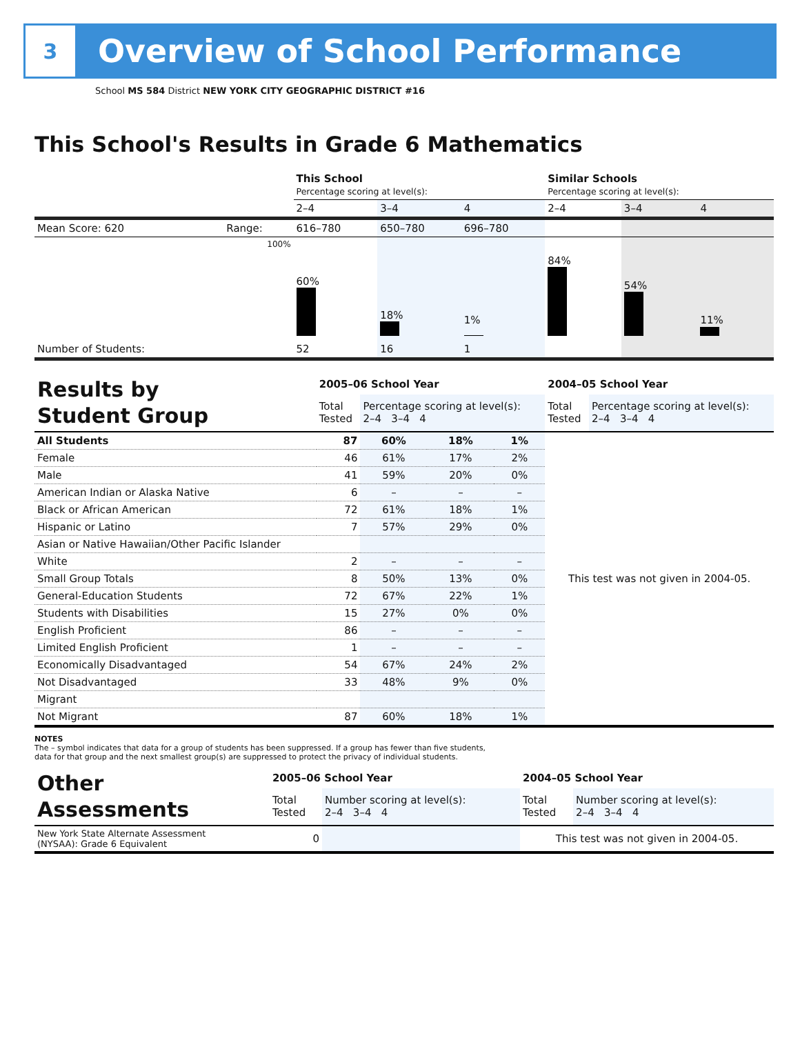3
Overview of School Performance
School MS 584 District NEW YORK CITY GEOGRAPHIC DISTRICT #16
This School's Results in Grade 6 Mathematics
| | | This School Percentage scoring at level(s): | | | Similar Schools Percentage scoring at level(s): | | |
| | | 2–4 | 3–4 | 4 | 2–4 | 3–4 | 4 |
| Mean Score: 620 | Range: | 616–780 | 650–780 | 696–780 | | | |
| | 100% | 60% | 18% | 1% | 84% | 54% | 11% |
| Number of Students: | | 52 | 16 | 1 | | | |
| Results by Student Group | 2005–06 School Year | | | | 2004–05 School Year | |
| | Total Tested | Percentage scoring at level(s): 2–4 3–4 4 | | | Total Tested | Percentage scoring at level(s): 2–4 3–4 4 |
| All Students | 87 | 60% | 18% | 1% | This test was not given in 2004-05. | |
| Female | 46 | 61% | 17% | 2% | | |
| Male | 41 | 59% | 20% | 0% | | |
| American Indian or Alaska Native | 6 | – | – | – | | |
| Black or African American | 72 | 61% | 18% | 1% | | |
| Hispanic or Latino | 7 | 57% | 29% | 0% | | |
| Asian or Native Hawaiian/Other Pacific Islander | | | | | | |
| White | 2 | – | – | – | | |
| Small Group Totals | 8 | 50% | 13% | 0% | | |
| General-Education Students | 72 | 67% | 22% | 1% | | |
| Students with Disabilities | 15 | 27% | 0% | 0% | | |
| English Proficient | 86 | – | – | – | | |
| Limited English Proficient | 1 | – | – | – | | |
| Economically Disadvantaged | 54 | 67% | 24% | 2% | | |
| Not Disadvantaged | 33 | 48% | 9% | 0% | | |
| Migrant | | | | | | |
| Not Migrant | 87 | 60% | 18% | 1% | | |
NOTES
The – symbol indicates that data for a group of students has been suppressed. If a group has fewer than five students,
data for that group and the next smallest group(s) are suppressed to protect the privacy of individual students.
| Other Assessments | 2005–06 School Year | | 2004–05 School Year | |
| | Total Tested | Number scoring at level(s): 2–4 3–4 4 | Total Tested | Number scoring at level(s): 2–4 3–4 4 |
| New York State Alternate Assessment (NYSAA): Grade 6 Equivalent | 0 | | This test was not given in 2004-05. | |